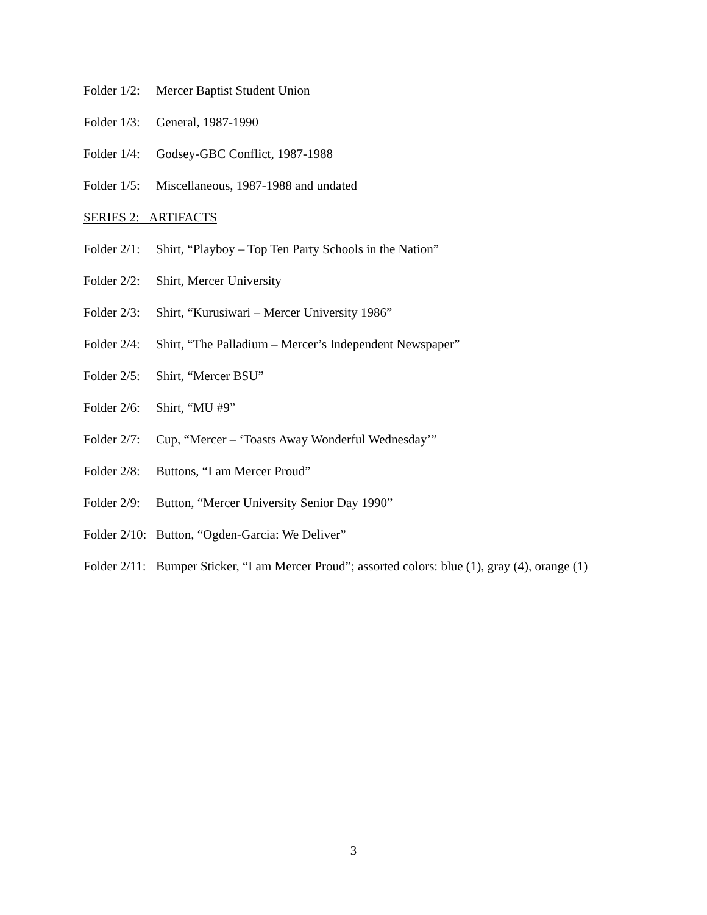Folder 1/2: Mercer Baptist Student Union
Folder 1/3: General, 1987-1990
Folder 1/4: Godsey-GBC Conflict, 1987-1988
Folder 1/5: Miscellaneous, 1987-1988 and undated
SERIES 2: ARTIFACTS
Folder 2/1: Shirt, “Playboy – Top Ten Party Schools in the Nation”
Folder 2/2: Shirt, Mercer University
Folder 2/3: Shirt, “Kurusiwari – Mercer University 1986”
Folder 2/4: Shirt, “The Palladium – Mercer’s Independent Newspaper”
Folder 2/5: Shirt, “Mercer BSU”
Folder 2/6: Shirt, “MU #9”
Folder 2/7: Cup, “Mercer – ‘Toasts Away Wonderful Wednesday’”
Folder 2/8: Buttons, “I am Mercer Proud”
Folder 2/9: Button, “Mercer University Senior Day 1990”
Folder 2/10: Button, “Ogden-Garcia: We Deliver”
Folder 2/11: Bumper Sticker, “I am Mercer Proud”; assorted colors: blue (1), gray (4), orange (1)
3